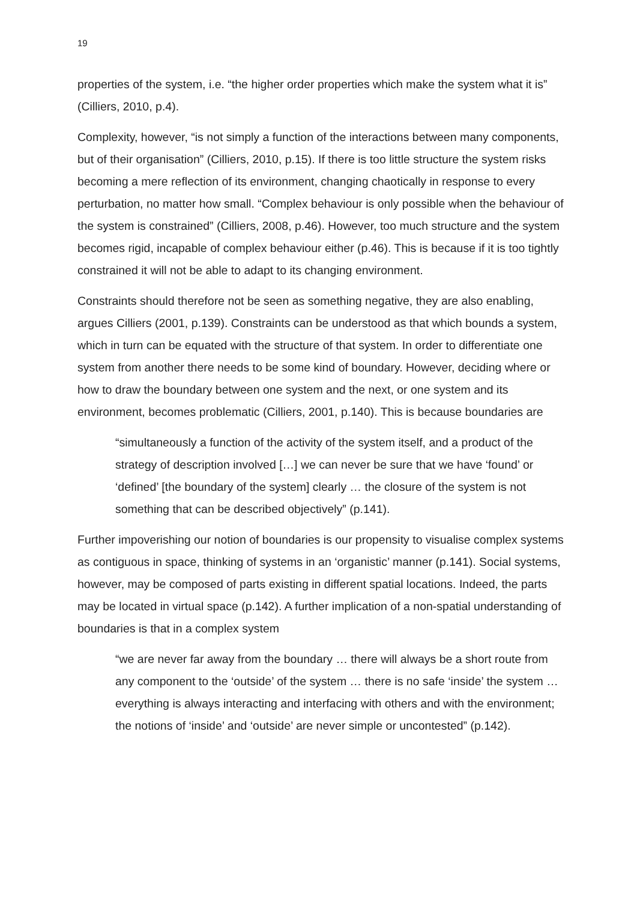19
properties of the system, i.e. “the higher order properties which make the system what it is” (Cilliers, 2010, p.4).
Complexity, however, “is not simply a function of the interactions between many components, but of their organisation” (Cilliers, 2010, p.15). If there is too little structure the system risks becoming a mere reflection of its environment, changing chaotically in response to every perturbation, no matter how small. “Complex behaviour is only possible when the behaviour of the system is constrained” (Cilliers, 2008, p.46). However, too much structure and the system becomes rigid, incapable of complex behaviour either (p.46). This is because if it is too tightly constrained it will not be able to adapt to its changing environment.
Constraints should therefore not be seen as something negative, they are also enabling, argues Cilliers (2001, p.139). Constraints can be understood as that which bounds a system, which in turn can be equated with the structure of that system. In order to differentiate one system from another there needs to be some kind of boundary. However, deciding where or how to draw the boundary between one system and the next, or one system and its environment, becomes problematic (Cilliers, 2001, p.140). This is because boundaries are
“simultaneously a function of the activity of the system itself, and a product of the strategy of description involved […] we can never be sure that we have ‘found’ or ‘defined’ [the boundary of the system] clearly … the closure of the system is not something that can be described objectively” (p.141).
Further impoverishing our notion of boundaries is our propensity to visualise complex systems as contiguous in space, thinking of systems in an ‘organistic’ manner (p.141). Social systems, however, may be composed of parts existing in different spatial locations. Indeed, the parts may be located in virtual space (p.142). A further implication of a non-spatial understanding of boundaries is that in a complex system
“we are never far away from the boundary … there will always be a short route from any component to the ‘outside’ of the system … there is no safe ‘inside’ the system … everything is always interacting and interfacing with others and with the environment; the notions of ‘inside’ and ‘outside’ are never simple or uncontested” (p.142).